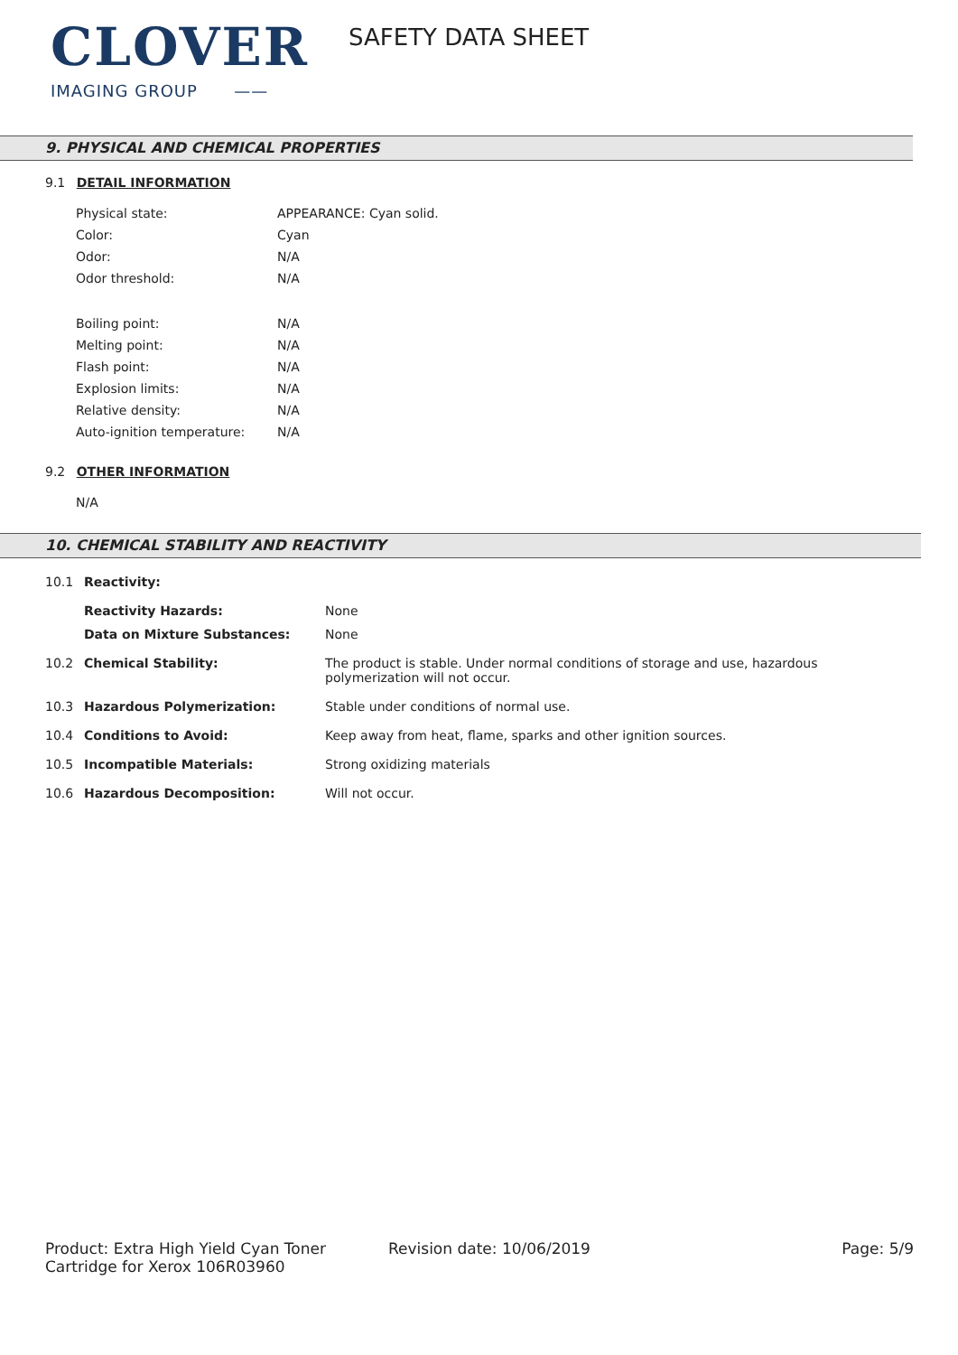CLOVER
IMAGING GROUP ——
SAFETY DATA SHEET
9. PHYSICAL AND CHEMICAL PROPERTIES
9.1 DETAIL INFORMATION
| Physical state: | APPEARANCE: Cyan solid. |
| Color: | Cyan |
| Odor: | N/A |
| Odor threshold: | N/A |
| Boiling point: | N/A |
| Melting point: | N/A |
| Flash point: | N/A |
| Explosion limits: | N/A |
| Relative density: | N/A |
| Auto-ignition temperature: | N/A |
9.2 OTHER INFORMATION
N/A
10. CHEMICAL STABILITY AND REACTIVITY
| 10.1 | Reactivity: | |
| | Reactivity Hazards: Data on Mixture Substances: | None None |
| 10.2 | Chemical Stability: | The product is stable. Under normal conditions of storage and use, hazardous polymerization will not occur. |
| 10.3 | Hazardous Polymerization: | Stable under conditions of normal use. |
| 10.4 | Conditions to Avoid: | Keep away from heat, flame, sparks and other ignition sources. |
| 10.5 | Incompatible Materials: | Strong oxidizing materials |
| 10.6 | Hazardous Decomposition: | Will not occur. |
Product: Extra High Yield Cyan Toner Cartridge for Xerox 106R03960
Revision date: 10/06/2019 Page: 5/9